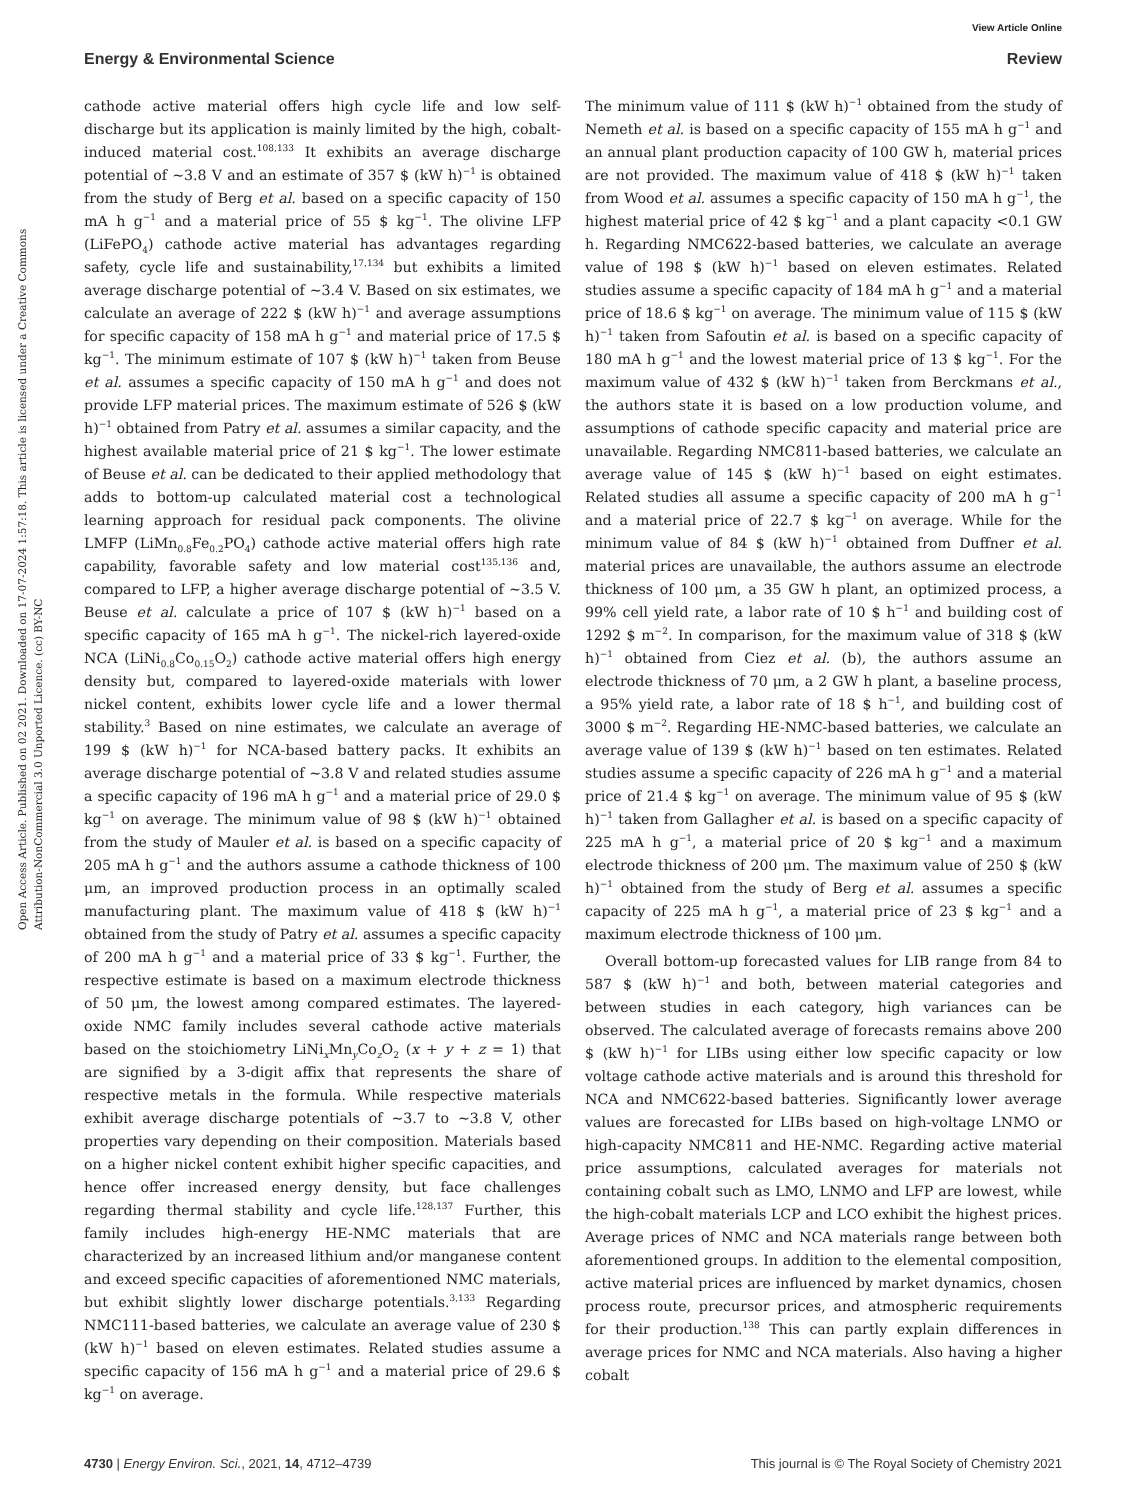View Article Online
Energy & Environmental Science Review
Open Access Article. Published on 02 2021. Downloaded on 17-07-2024 1:57:18. This article is licensed under a Creative Commons Attribution-NonCommercial 3.0 Unported Licence. (cc) BY-NC
cathode active material offers high cycle life and low self-discharge but its application is mainly limited by the high, cobalt-induced material cost.<sup>108,133</sup> It exhibits an average discharge potential of ∼3.8 V and an estimate of 357 $ (kW h)<sup>−1</sup> is obtained from the study of Berg et al. based on a specific capacity of 150 mA h g<sup>−1</sup> and a material price of 55 $ kg<sup>−1</sup>. The olivine LFP (LiFePO<sub>4</sub>) cathode active material has advantages regarding safety, cycle life and sustainability,<sup>17,134</sup> but exhibits a limited average discharge potential of ∼3.4 V. Based on six estimates, we calculate an average of 222 $ (kW h)<sup>−1</sup> and average assumptions for specific capacity of 158 mA h g<sup>−1</sup> and material price of 17.5 $ kg<sup>−1</sup>. The minimum estimate of 107 $ (kW h)<sup>−1</sup> taken from Beuse et al. assumes a specific capacity of 150 mA h g<sup>−1</sup> and does not provide LFP material prices. The maximum estimate of 526 $ (kW h)<sup>−1</sup> obtained from Patry et al. assumes a similar capacity, and the highest available material price of 21 $ kg<sup>−1</sup>. The lower estimate of Beuse et al. can be dedicated to their applied methodology that adds to bottom-up calculated material cost a technological learning approach for residual pack components. The olivine LMFP (LiMn<sub>0.8</sub>Fe<sub>0.2</sub>PO<sub>4</sub>) cathode active material offers high rate capability, favorable safety and low material cost<sup>135,136</sup> and, compared to LFP, a higher average discharge potential of ∼3.5 V. Beuse et al. calculate a price of 107 $ (kW h)<sup>−1</sup> based on a specific capacity of 165 mA h g<sup>−1</sup>. The nickel-rich layered-oxide NCA (LiNi<sub>0.8</sub>Co<sub>0.15</sub>O<sub>2</sub>) cathode active material offers high energy density but, compared to layered-oxide materials with lower nickel content, exhibits lower cycle life and a lower thermal stability.<sup>3</sup> Based on nine estimates, we calculate an average of 199 $ (kW h)<sup>−1</sup> for NCA-based battery packs. It exhibits an average discharge potential of ∼3.8 V and related studies assume a specific capacity of 196 mA h g<sup>−1</sup> and a material price of 29.0 $ kg<sup>−1</sup> on average. The minimum value of 98 $ (kW h)<sup>−1</sup> obtained from the study of Mauler et al. is based on a specific capacity of 205 mA h g<sup>−1</sup> and the authors assume a cathode thickness of 100 μm, an improved production process in an optimally scaled manufacturing plant. The maximum value of 418 $ (kW h)<sup>−1</sup> obtained from the study of Patry et al. assumes a specific capacity of 200 mA h g<sup>−1</sup> and a material price of 33 $ kg<sup>−1</sup>. Further, the respective estimate is based on a maximum electrode thickness of 50 μm, the lowest among compared estimates. The layered-oxide NMC family includes several cathode active materials based on the stoichiometry LiNi<sub>x</sub>Mn<sub>y</sub>Co<sub>z</sub>O<sub>2</sub> (x + y + z = 1) that are signified by a 3-digit affix that represents the share of respective metals in the formula. While respective materials exhibit average discharge potentials of ∼3.7 to ∼3.8 V, other properties vary depending on their composition. Materials based on a higher nickel content exhibit higher specific capacities, and hence offer increased energy density, but face challenges regarding thermal stability and cycle life.<sup>128,137</sup> Further, this family includes high-energy HE-NMC materials that are characterized by an increased lithium and/or manganese content and exceed specific capacities of aforementioned NMC materials, but exhibit slightly lower discharge potentials.<sup>3,133</sup> Regarding NMC111-based batteries, we calculate an average value of 230 $ (kW h)<sup>−1</sup> based on eleven estimates. Related studies assume a specific capacity of 156 mA h g<sup>−1</sup> and a material price of 29.6 $ kg<sup>−1</sup> on average.
The minimum value of 111 $ (kW h)<sup>−1</sup> obtained from the study of Nemeth et al. is based on a specific capacity of 155 mA h g<sup>−1</sup> and an annual plant production capacity of 100 GW h, material prices are not provided. The maximum value of 418 $ (kW h)<sup>−1</sup> taken from Wood et al. assumes a specific capacity of 150 mA h g<sup>−1</sup>, the highest material price of 42 $ kg<sup>−1</sup> and a plant capacity <0.1 GW h. Regarding NMC622-based batteries, we calculate an average value of 198 $ (kW h)<sup>−1</sup> based on eleven estimates. Related studies assume a specific capacity of 184 mA h g<sup>−1</sup> and a material price of 18.6 $ kg<sup>−1</sup> on average. The minimum value of 115 $ (kW h)<sup>−1</sup> taken from Safoutin et al. is based on a specific capacity of 180 mA h g<sup>−1</sup> and the lowest material price of 13 $ kg<sup>−1</sup>. For the maximum value of 432 $ (kW h)<sup>−1</sup> taken from Berckmans et al., the authors state it is based on a low production volume, and assumptions of cathode specific capacity and material price are unavailable. Regarding NMC811-based batteries, we calculate an average value of 145 $ (kW h)<sup>−1</sup> based on eight estimates. Related studies all assume a specific capacity of 200 mA h g<sup>−1</sup> and a material price of 22.7 $ kg<sup>−1</sup> on average. While for the minimum value of 84 $ (kW h)<sup>−1</sup> obtained from Duffner et al. material prices are unavailable, the authors assume an electrode thickness of 100 μm, a 35 GW h plant, an optimized process, a 99% cell yield rate, a labor rate of 10 $ h<sup>−1</sup> and building cost of 1292 $ m<sup>−2</sup>. In comparison, for the maximum value of 318 $ (kW h)<sup>−1</sup> obtained from Ciez et al. (b), the authors assume an electrode thickness of 70 μm, a 2 GW h plant, a baseline process, a 95% yield rate, a labor rate of 18 $ h<sup>−1</sup>, and building cost of 3000 $ m<sup>−2</sup>. Regarding HE-NMC-based batteries, we calculate an average value of 139 $ (kW h)<sup>−1</sup> based on ten estimates. Related studies assume a specific capacity of 226 mA h g<sup>−1</sup> and a material price of 21.4 $ kg<sup>−1</sup> on average. The minimum value of 95 $ (kW h)<sup>−1</sup> taken from Gallagher et al. is based on a specific capacity of 225 mA h g<sup>−1</sup>, a material price of 20 $ kg<sup>−1</sup> and a maximum electrode thickness of 200 μm. The maximum value of 250 $ (kW h)<sup>−1</sup> obtained from the study of Berg et al. assumes a specific capacity of 225 mA h g<sup>−1</sup>, a material price of 23 $ kg<sup>−1</sup> and a maximum electrode thickness of 100 μm.
Overall bottom-up forecasted values for LIB range from 84 to 587 $ (kW h)<sup>−1</sup> and both, between material categories and between studies in each category, high variances can be observed. The calculated average of forecasts remains above 200 $ (kW h)<sup>−1</sup> for LIBs using either low specific capacity or low voltage cathode active materials and is around this threshold for NCA and NMC622-based batteries. Significantly lower average values are forecasted for LIBs based on high-voltage LNMO or high-capacity NMC811 and HE-NMC. Regarding active material price assumptions, calculated averages for materials not containing cobalt such as LMO, LNMO and LFP are lowest, while the high-cobalt materials LCP and LCO exhibit the highest prices. Average prices of NMC and NCA materials range between both aforementioned groups. In addition to the elemental composition, active material prices are influenced by market dynamics, chosen process route, precursor prices, and atmospheric requirements for their production.<sup>138</sup> This can partly explain differences in average prices for NMC and NCA materials. Also having a higher cobalt
4730 | Energy Environ. Sci., 2021, 14, 4712–4739 This journal is © The Royal Society of Chemistry 2021